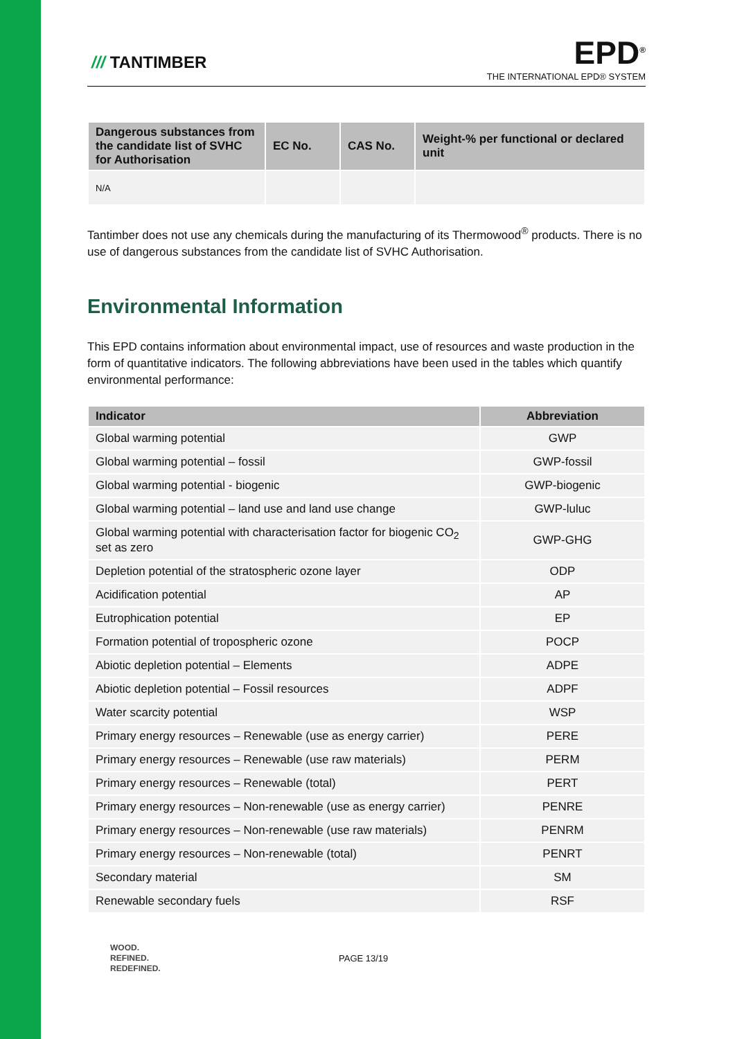/// TANTIMBER
EPD<sup>®</sup>
THE INTERNATIONAL EPD® SYSTEM
| Dangerous substances from the candidate list of SVHC for Authorisation | EC No. | CAS No. | Weight-% per functional or declared unit |
| --- | --- | --- | --- |
| N/A | | | |
Tantimber does not use any chemicals during the manufacturing of its Thermowood<sup>®</sup> products. There is no use of dangerous substances from the candidate list of SVHC Authorisation.
Environmental Information
This EPD contains information about environmental impact, use of resources and waste production in the form of quantitative indicators. The following abbreviations have been used in the tables which quantify environmental performance:
| Indicator | Abbreviation |
| --- | --- |
| Global warming potential | GWP |
| Global warming potential – fossil | GWP-fossil |
| Global warming potential - biogenic | GWP-biogenic |
| Global warming potential – land use and land use change | GWP-luluc |
| Global warming potential with characterisation factor for biogenic CO<sub>2</sub> set as zero | GWP-GHG |
| Depletion potential of the stratospheric ozone layer | ODP |
| Acidification potential | AP |
| Eutrophication potential | EP |
| Formation potential of tropospheric ozone | POCP |
| Abiotic depletion potential – Elements | ADPE |
| Abiotic depletion potential – Fossil resources | ADPF |
| Water scarcity potential | WSP |
| Primary energy resources – Renewable (use as energy carrier) | PERE |
| Primary energy resources – Renewable (use raw materials) | PERM |
| Primary energy resources – Renewable (total) | PERT |
| Primary energy resources – Non-renewable (use as energy carrier) | PENRE |
| Primary energy resources – Non-renewable (use raw materials) | PENRM |
| Primary energy resources – Non-renewable (total) | PENRT |
| Secondary material | SM |
| Renewable secondary fuels | RSF |
WOOD.
REFINED.
REDEFINED.
PAGE 13/19